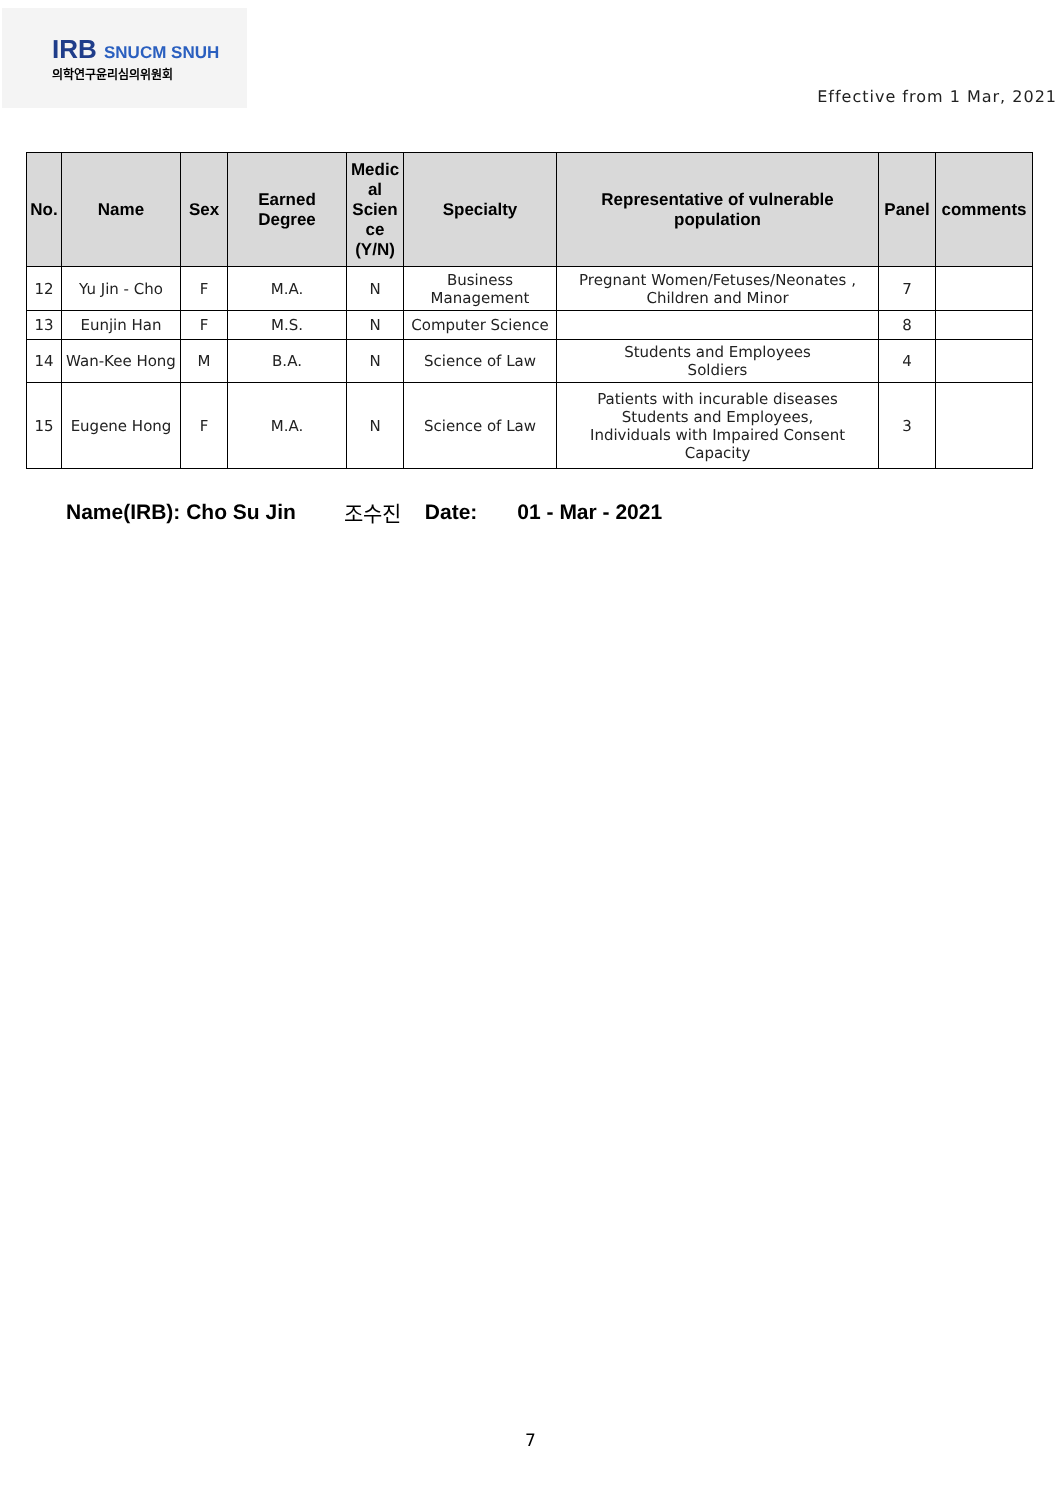IRB SNUCM SNUH
의학연구윤리심의위원회
Effective from 1 Mar, 2021
| No. | Name | Sex | Earned Degree | Medic al Scien ce (Y/N) | Specialty | Representative of vulnerable population | Panel | comments |
| --- | --- | --- | --- | --- | --- | --- | --- | --- |
| 12 | Yu Jin - Cho | F | M.A. | N | Business Management | Pregnant Women/Fetuses/Neonates , Children and Minor | 7 | |
| 13 | Eunjin Han | F | M.S. | N | Computer Science | | 8 | |
| 14 | Wan-Kee Hong | M | B.A. | N | Science of Law | Students and Employees Soldiers | 4 | |
| 15 | Eugene Hong | F | M.A. | N | Science of Law | Patients with incurable diseases Students and Employees, Individuals with Impaired Consent Capacity | 3 | |
Name(IRB): Cho Su Jin 조수진 Date: 01 - Mar - 2021
7